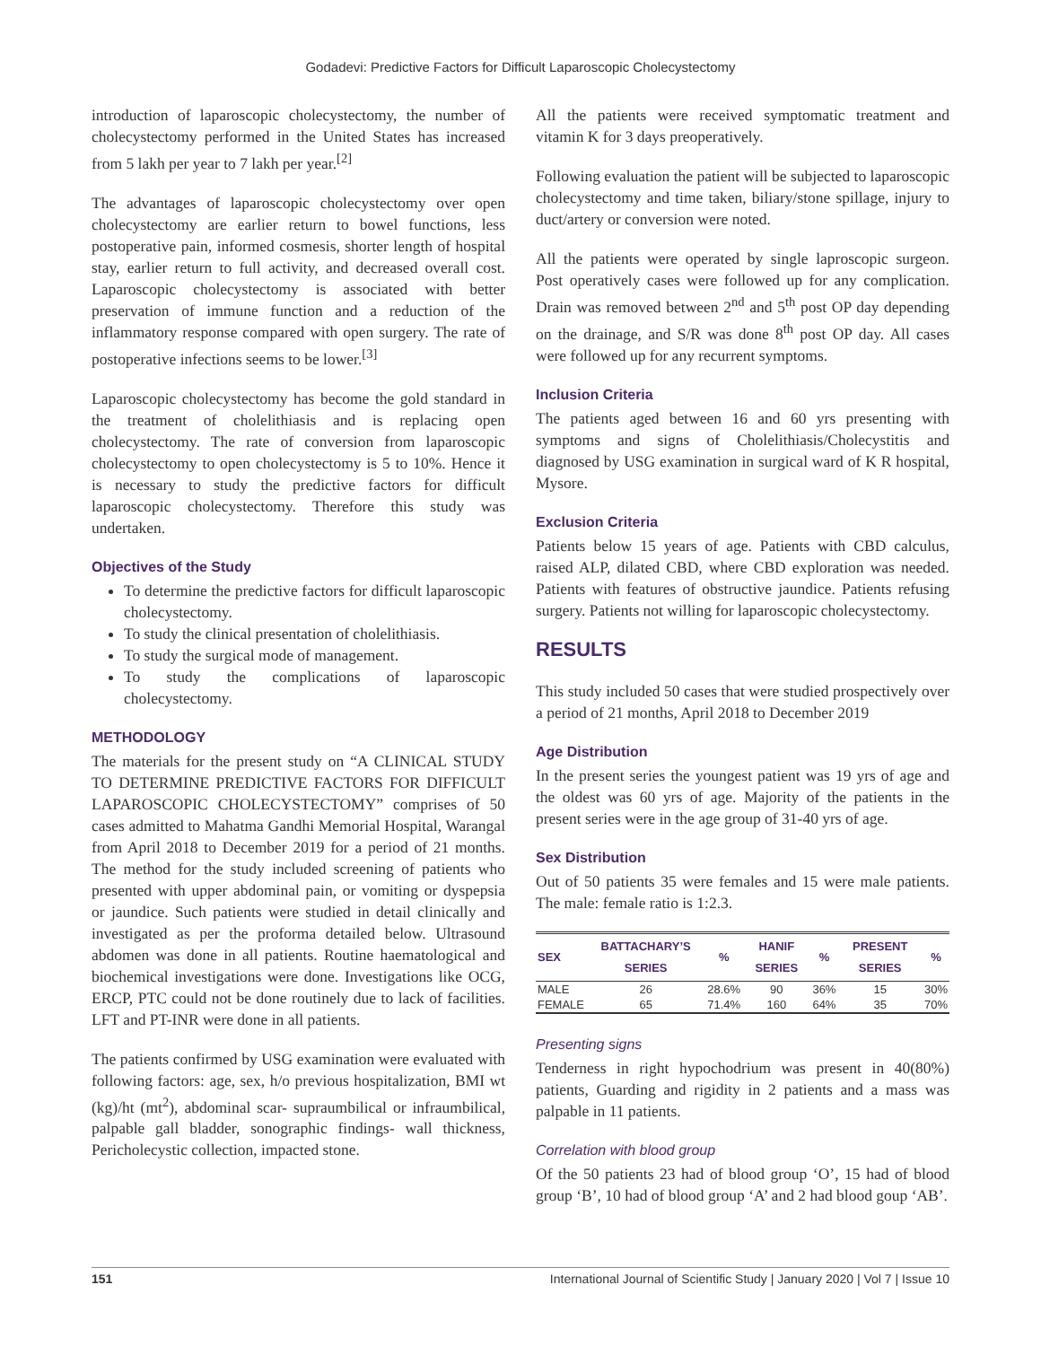Godadevi: Predictive Factors for Difficult Laparoscopic Cholecystectomy
introduction of laparoscopic cholecystectomy, the number of cholecystectomy performed in the United States has increased from 5 lakh per year to 7 lakh per year.<sup>[2]</sup>
The advantages of laparoscopic cholecystectomy over open cholecystectomy are earlier return to bowel functions, less postoperative pain, informed cosmesis, shorter length of hospital stay, earlier return to full activity, and decreased overall cost. Laparoscopic cholecystectomy is associated with better preservation of immune function and a reduction of the inflammatory response compared with open surgery. The rate of postoperative infections seems to be lower.<sup>[3]</sup>
Laparoscopic cholecystectomy has become the gold standard in the treatment of cholelithiasis and is replacing open cholecystectomy. The rate of conversion from laparoscopic cholecystectomy to open cholecystectomy is 5 to 10%. Hence it is necessary to study the predictive factors for difficult laparoscopic cholecystectomy. Therefore this study was undertaken.
Objectives of the Study
To determine the predictive factors for difficult laparoscopic cholecystectomy.
To study the clinical presentation of cholelithiasis.
To study the surgical mode of management.
To study the complications of laparoscopic cholecystectomy.
METHODOLOGY
The materials for the present study on “A CLINICAL STUDY TO DETERMINE PREDICTIVE FACTORS FOR DIFFICULT LAPAROSCOPIC CHOLECYSTECTOMY” comprises of 50 cases admitted to Mahatma Gandhi Memorial Hospital, Warangal from April 2018 to December 2019 for a period of 21 months. The method for the study included screening of patients who presented with upper abdominal pain, or vomiting or dyspepsia or jaundice. Such patients were studied in detail clinically and investigated as per the proforma detailed below. Ultrasound abdomen was done in all patients. Routine haematological and biochemical investigations were done. Investigations like OCG, ERCP, PTC could not be done routinely due to lack of facilities. LFT and PT-INR were done in all patients.
The patients confirmed by USG examination were evaluated with following factors: age, sex, h/o previous hospitalization, BMI wt (kg)/ht (mt<sup>2</sup>), abdominal scar- supraumbilical or infraumbilical, palpable gall bladder, sonographic findings- wall thickness, Pericholecystic collection, impacted stone.
All the patients were received symptomatic treatment and vitamin K for 3 days preoperatively.
Following evaluation the patient will be subjected to laparoscopic cholecystectomy and time taken, biliary/stone spillage, injury to duct/artery or conversion were noted.
All the patients were operated by single laproscopic surgeon. Post operatively cases were followed up for any complication. Drain was removed between 2<sup>nd</sup> and 5<sup>th</sup> post OP day depending on the drainage, and S/R was done 8<sup>th</sup> post OP day. All cases were followed up for any recurrent symptoms.
Inclusion Criteria
The patients aged between 16 and 60 yrs presenting with symptoms and signs of Cholelithiasis/Cholecystitis and diagnosed by USG examination in surgical ward of K R hospital, Mysore.
Exclusion Criteria
Patients below 15 years of age. Patients with CBD calculus, raised ALP, dilated CBD, where CBD exploration was needed. Patients with features of obstructive jaundice. Patients refusing surgery. Patients not willing for laparoscopic cholecystectomy.
RESULTS
This study included 50 cases that were studied prospectively over a period of 21 months, April 2018 to December 2019
Age Distribution
In the present series the youngest patient was 19 yrs of age and the oldest was 60 yrs of age. Majority of the patients in the present series were in the age group of 31-40 yrs of age.
Sex Distribution
Out of 50 patients 35 were females and 15 were male patients. The male: female ratio is 1:2.3.
| SEX | BATTACHARY’S SERIES | % | HANIF SERIES | % | PRESENT SERIES | % |
| --- | --- | --- | --- | --- | --- | --- |
| MALE | 26 | 28.6% | 90 | 36% | 15 | 30% |
| FEMALE | 65 | 71.4% | 160 | 64% | 35 | 70% |
Presenting signs
Tenderness in right hypochodrium was present in 40(80%) patients, Guarding and rigidity in 2 patients and a mass was palpable in 11 patients.
Correlation with blood group
Of the 50 patients 23 had of blood group ‘O’, 15 had of blood group ‘B’, 10 had of blood group ‘A’ and 2 had blood goup ‘AB’.
151 International Journal of Scientific Study | January 2020 | Vol 7 | Issue 10